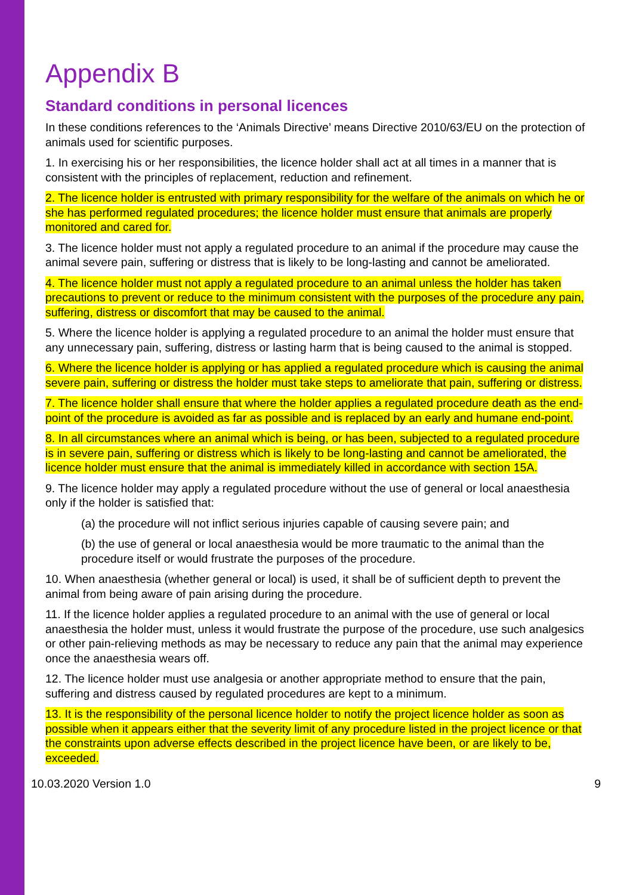Appendix B
Standard conditions in personal licences
In these conditions references to the ‘Animals Directive’ means Directive 2010/63/EU on the protection of animals used for scientific purposes.
1. In exercising his or her responsibilities, the licence holder shall act at all times in a manner that is consistent with the principles of replacement, reduction and refinement.
2. The licence holder is entrusted with primary responsibility for the welfare of the animals on which he or she has performed regulated procedures; the licence holder must ensure that animals are properly monitored and cared for.
3. The licence holder must not apply a regulated procedure to an animal if the procedure may cause the animal severe pain, suffering or distress that is likely to be long-lasting and cannot be ameliorated.
4. The licence holder must not apply a regulated procedure to an animal unless the holder has taken precautions to prevent or reduce to the minimum consistent with the purposes of the procedure any pain, suffering, distress or discomfort that may be caused to the animal.
5. Where the licence holder is applying a regulated procedure to an animal the holder must ensure that any unnecessary pain, suffering, distress or lasting harm that is being caused to the animal is stopped.
6. Where the licence holder is applying or has applied a regulated procedure which is causing the animal severe pain, suffering or distress the holder must take steps to ameliorate that pain, suffering or distress.
7. The licence holder shall ensure that where the holder applies a regulated procedure death as the end-point of the procedure is avoided as far as possible and is replaced by an early and humane end-point.
8. In all circumstances where an animal which is being, or has been, subjected to a regulated procedure is in severe pain, suffering or distress which is likely to be long-lasting and cannot be ameliorated, the licence holder must ensure that the animal is immediately killed in accordance with section 15A.
9. The licence holder may apply a regulated procedure without the use of general or local anaesthesia only if the holder is satisfied that:
(a) the procedure will not inflict serious injuries capable of causing severe pain; and
(b) the use of general or local anaesthesia would be more traumatic to the animal than the procedure itself or would frustrate the purposes of the procedure.
10. When anaesthesia (whether general or local) is used, it shall be of sufficient depth to prevent the animal from being aware of pain arising during the procedure.
11. If the licence holder applies a regulated procedure to an animal with the use of general or local anaesthesia the holder must, unless it would frustrate the purpose of the procedure, use such analgesics or other pain-relieving methods as may be necessary to reduce any pain that the animal may experience once the anaesthesia wears off.
12. The licence holder must use analgesia or another appropriate method to ensure that the pain, suffering and distress caused by regulated procedures are kept to a minimum.
13. It is the responsibility of the personal licence holder to notify the project licence holder as soon as possible when it appears either that the severity limit of any procedure listed in the project licence or that the constraints upon adverse effects described in the project licence have been, or are likely to be, exceeded.
10.03.2020 Version 1.0 9